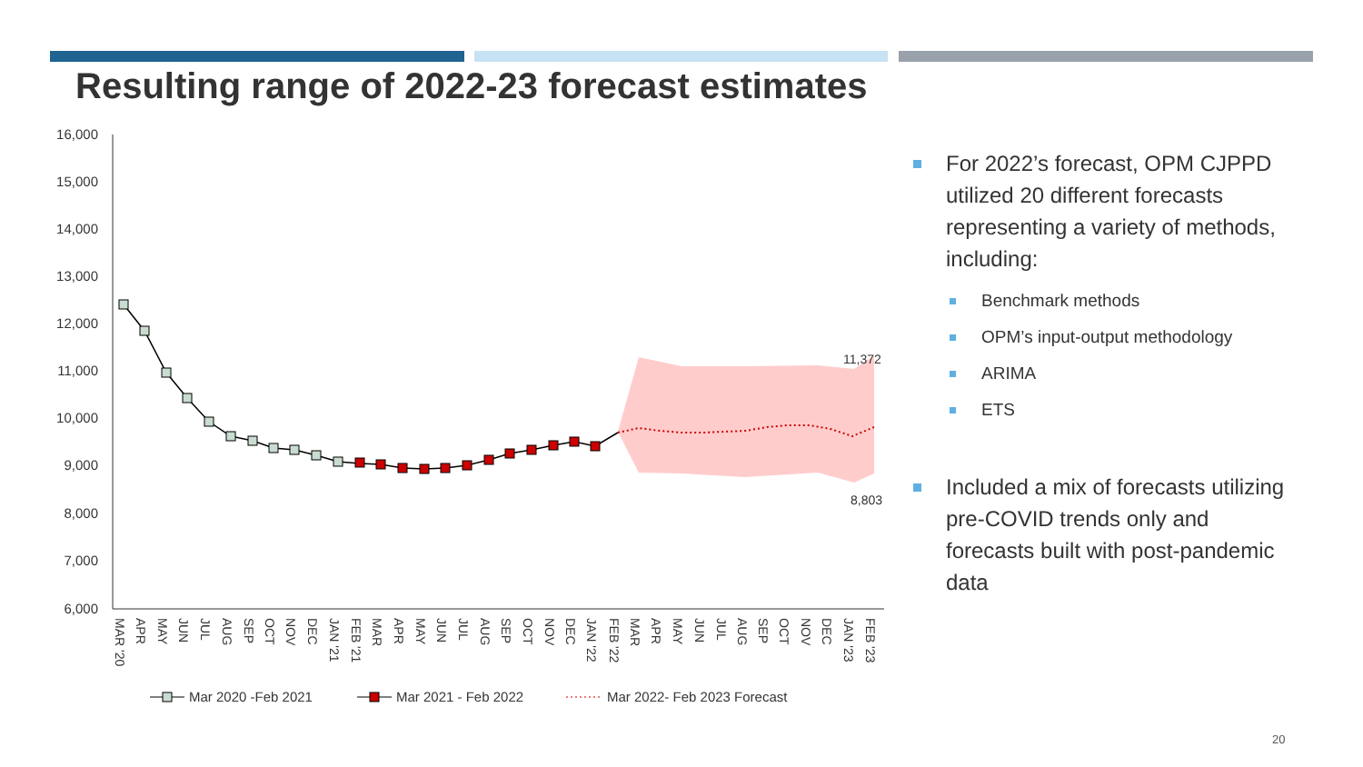Resulting range of 2022-23 forecast estimates
16,000
15,000
14,000
13,000
12,000
11,000
10,000
9,000
8,000
7,000
6,000
11,372
8,803
MAR '20
APR
MAY
JUN
JUL
AUG
SEP
OCT
NOV
DEC
JAN '21
FEB '21
MAR
APR
MAY
JUN
JUL
AUG
SEP
OCT
NOV
DEC
JAN '22
FEB '22
MAR
APR
MAY
JUN
JUL
AUG
SEP
OCT
NOV
DEC
JAN '23
FEB '23
Mar 2020 -Feb 2021
Mar 2021 - Feb 2022
Mar 2022- Feb 2023 Forecast
For 2022’s forecast, OPM CJPPD utilized 20 different forecasts representing a variety of methods, including:
Benchmark methods
OPM’s input-output methodology
ARIMA
ETS
Included a mix of forecasts utilizing pre-COVID trends only and forecasts built with post-pandemic data
20